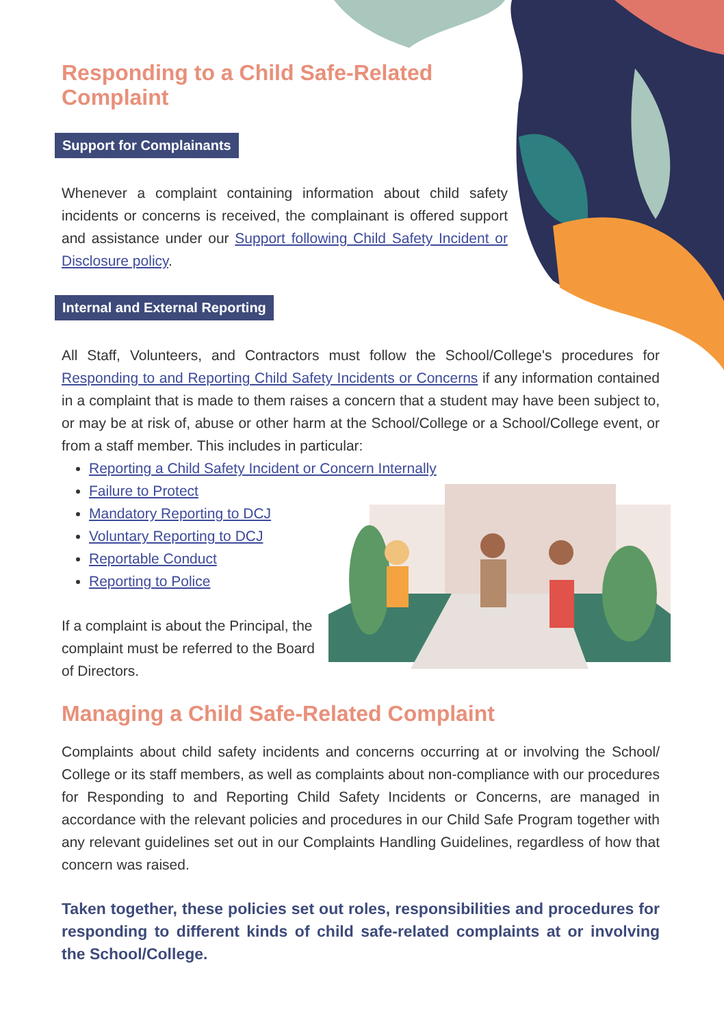Responding to a Child Safe-Related Complaint
Support for Complainants
Whenever a complaint containing information about child safety incidents or concerns is received, the complainant is offered support and assistance under our Support following Child Safety Incident or Disclosure policy.
Internal and External Reporting
All Staff, Volunteers, and Contractors must follow the School/College's procedures for Responding to and Reporting Child Safety Incidents or Concerns if any information contained in a complaint that is made to them raises a concern that a student may have been subject to, or may be at risk of, abuse or other harm at the School/College or a School/College event, or from a staff member. This includes in particular:
Reporting a Child Safety Incident or Concern Internally
Failure to Protect
Mandatory Reporting to DCJ
Voluntary Reporting to DCJ
Reportable Conduct
Reporting to Police
If a complaint is about the Principal, the complaint must be referred to the Board of Directors.
Managing a Child Safe-Related Complaint
Complaints about child safety incidents and concerns occurring at or involving the School/ College or its staff members, as well as complaints about non-compliance with our procedures for Responding to and Reporting Child Safety Incidents or Concerns, are managed in accordance with the relevant policies and procedures in our Child Safe Program together with any relevant guidelines set out in our Complaints Handling Guidelines, regardless of how that concern was raised.
Taken together, these policies set out roles, responsibilities and procedures for responding to different kinds of child safe-related complaints at or involving the School/College.